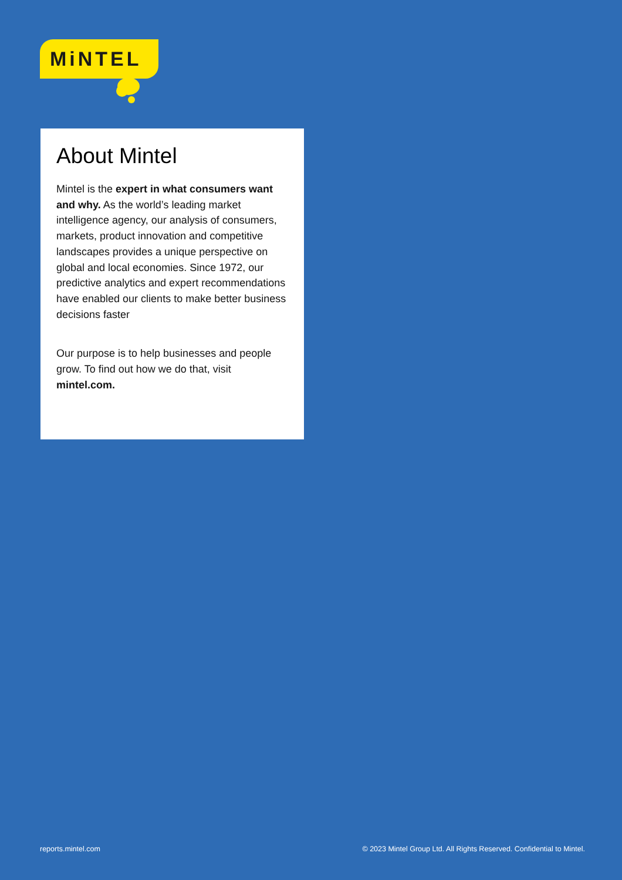MiNTEL
About Mintel
Mintel is the expert in what consumers want and why. As the world’s leading market intelligence agency, our analysis of consumers, markets, product innovation and competitive landscapes provides a unique perspective on global and local economies. Since 1972, our predictive analytics and expert recommendations have enabled our clients to make better business decisions faster
Our purpose is to help businesses and people grow. To find out how we do that, visit mintel.com.
reports.mintel.com © 2023 Mintel Group Ltd. All Rights Reserved. Confidential to Mintel.